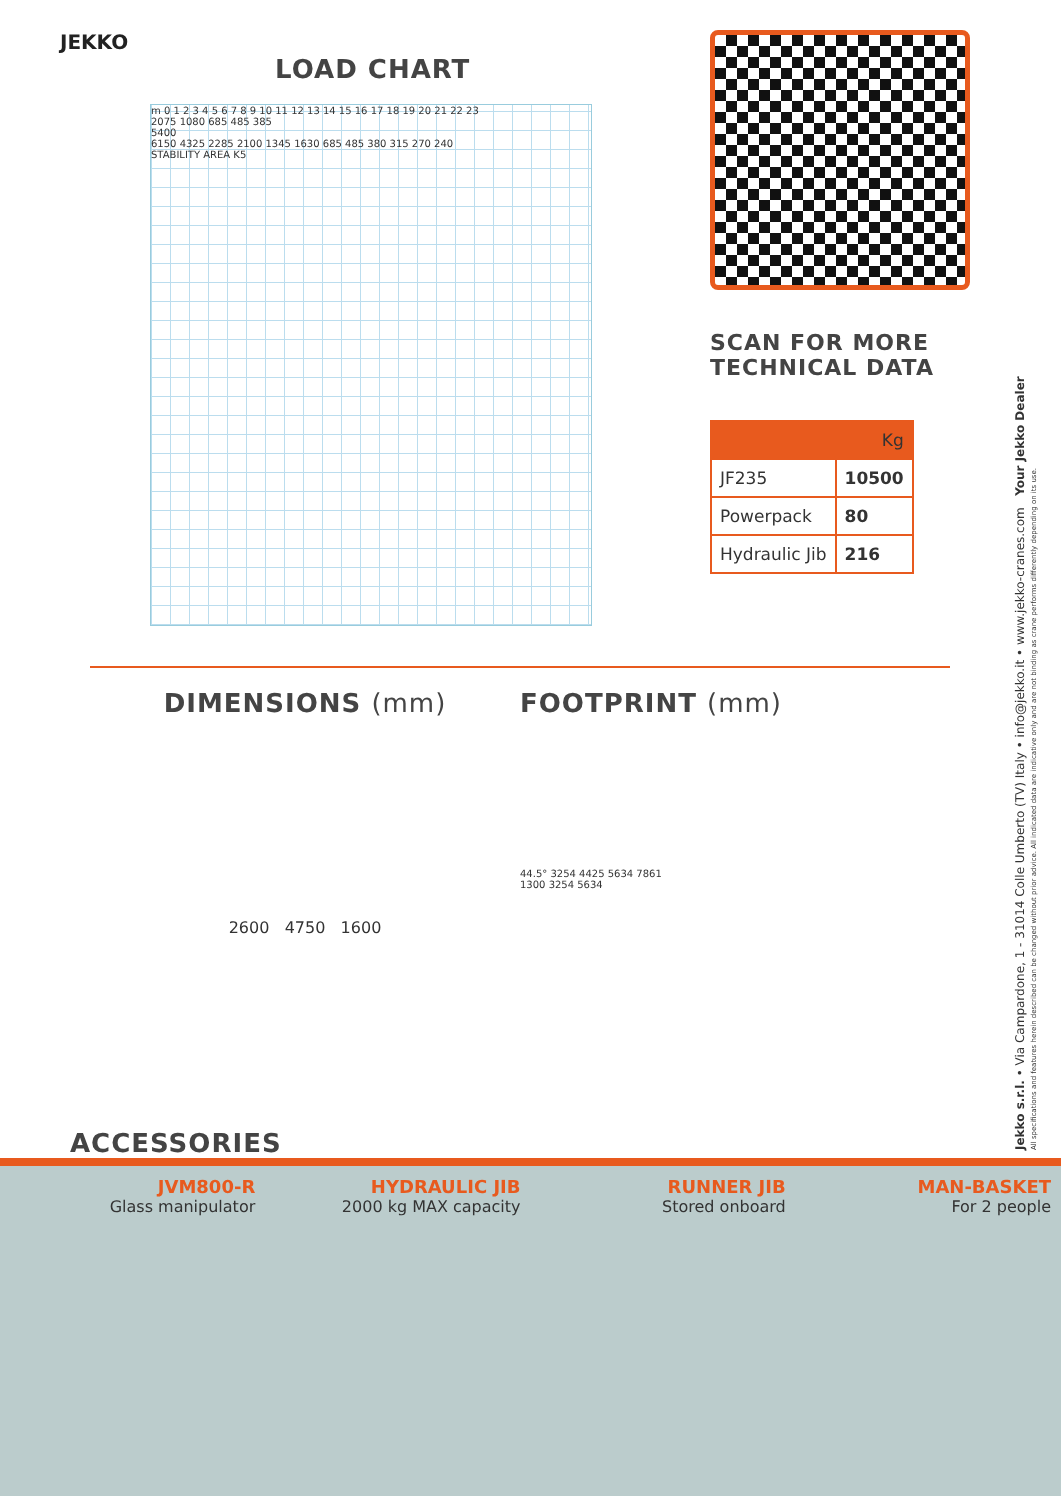JEKKO
LOAD CHART
m 0 1 2 3 4 5 6 7 8 9 10 11 12 13 14 15 16 17 18 19 20 21 22 23
2075 1080 685 485 385
5400
6150 4325 2285 2100 1345 1630 685 485 380 315 270 240
STABILITY AREA K5
SCAN FOR MORE
TECHNICAL DATA
| | Kg |
| --- | --- |
| JF235 | 10500 |
| Powerpack | 80 |
| Hydraulic Jib | 216 |
DIMENSIONS (mm)
2600 4750 1600
FOOTPRINT (mm)
44.5° 3254 4425 5634 7861
1300 3254 5634
ACCESSORIES
JVM800-R
Glass manipulator
HYDRAULIC JIB
2000 kg MAX capacity
RUNNER JIB
Stored onboard
MAN-BASKET
For 2 people
Jekko s.r.l. • Via Campardone, 1 - 31014 Colle Umberto (TV) Italy • info@jekko.it • www.jekko-cranes.com Your Jekko Dealer
All specifications and features herein described can be changed without prior advice. All indicated data are indicative only and are not binding as crane performs differently depending on its use.